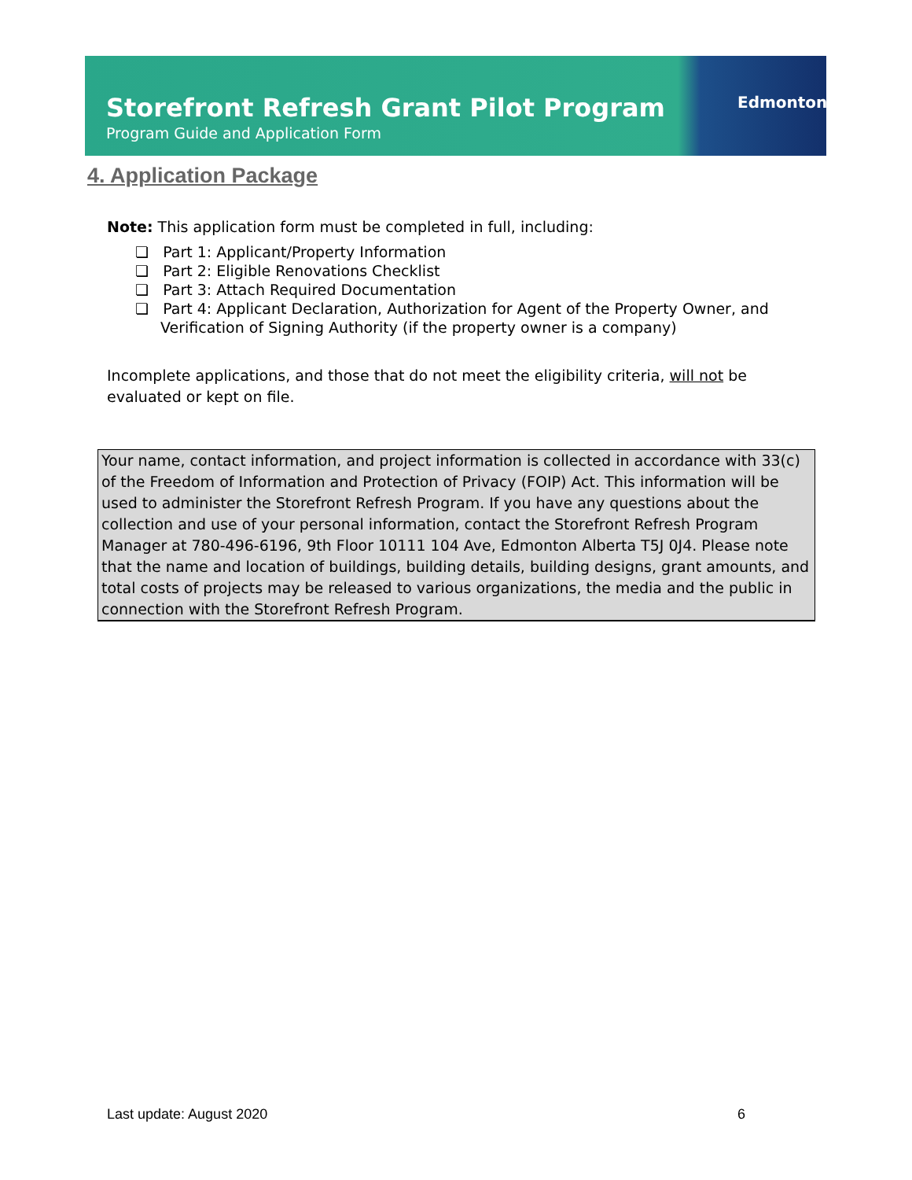Storefront Refresh Grant Pilot Program
Program Guide and Application Form
Edmonton
4. Application Package
Note: This application form must be completed in full, including:
❏ Part 1: Applicant/Property Information
❏ Part 2: Eligible Renovations Checklist
❏ Part 3: Attach Required Documentation
❏ Part 4: Applicant Declaration, Authorization for Agent of the Property Owner, and Verification of Signing Authority (if the property owner is a company)
Incomplete applications, and those that do not meet the eligibility criteria, will not be evaluated or kept on file.
Your name, contact information, and project information is collected in accordance with 33(c) of the Freedom of Information and Protection of Privacy (FOIP) Act. This information will be used to administer the Storefront Refresh Program. If you have any questions about the collection and use of your personal information, contact the Storefront Refresh Program Manager at 780-496-6196, 9th Floor 10111 104 Ave, Edmonton Alberta T5J 0J4. Please note that the name and location of buildings, building details, building designs, grant amounts, and total costs of projects may be released to various organizations, the media and the public in connection with the Storefront Refresh Program.
Last update: August 2020 6